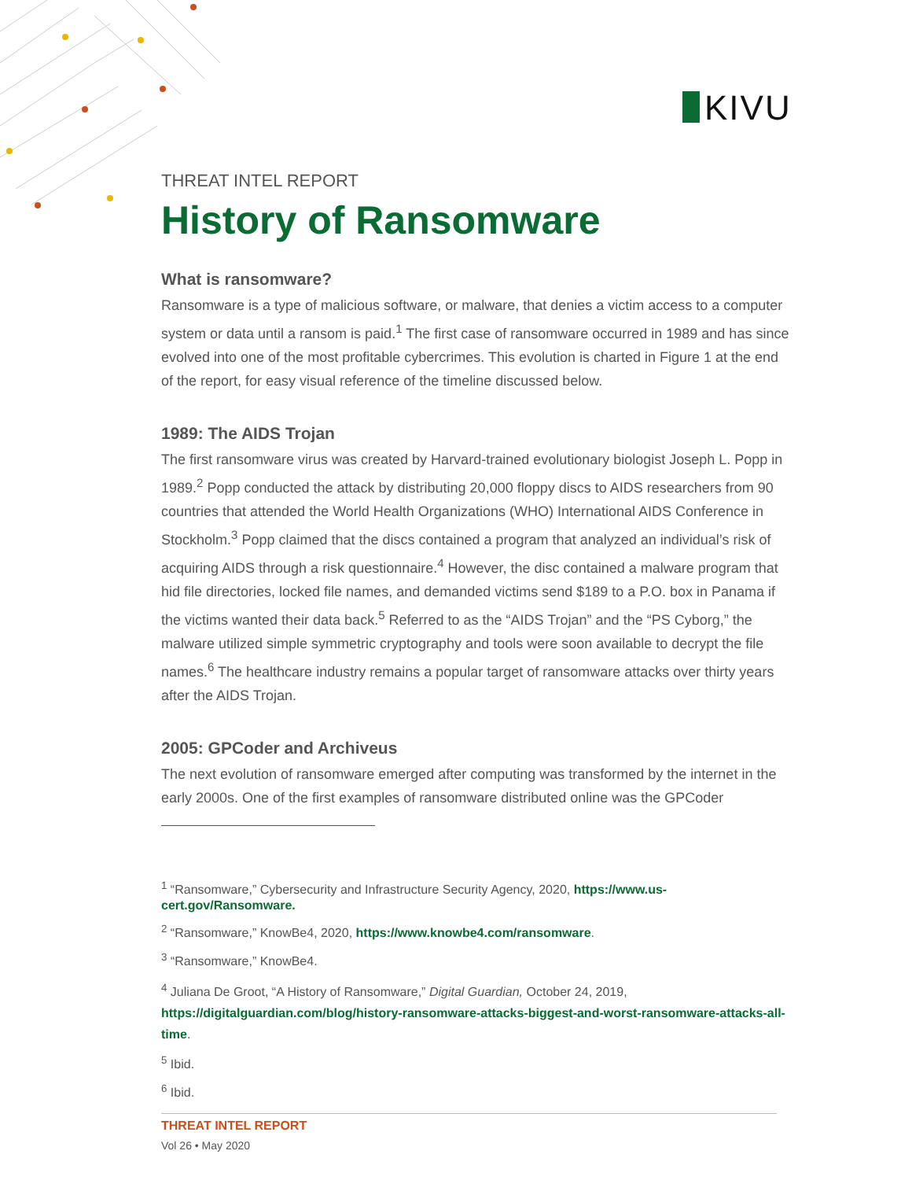KIVU
THREAT INTEL REPORT
History of Ransomware
What is ransomware?
Ransomware is a type of malicious software, or malware, that denies a victim access to a computer system or data until a ransom is paid.<sup>1</sup> The first case of ransomware occurred in 1989 and has since evolved into one of the most profitable cybercrimes. This evolution is charted in Figure 1 at the end of the report, for easy visual reference of the timeline discussed below.
1989: The AIDS Trojan
The first ransomware virus was created by Harvard-trained evolutionary biologist Joseph L. Popp in 1989.<sup>2</sup> Popp conducted the attack by distributing 20,000 floppy discs to AIDS researchers from 90 countries that attended the World Health Organizations (WHO) International AIDS Conference in Stockholm.<sup>3</sup> Popp claimed that the discs contained a program that analyzed an individual’s risk of acquiring AIDS through a risk questionnaire.<sup>4</sup> However, the disc contained a malware program that hid file directories, locked file names, and demanded victims send $189 to a P.O. box in Panama if the victims wanted their data back.<sup>5</sup> Referred to as the “AIDS Trojan” and the “PS Cyborg,” the malware utilized simple symmetric cryptography and tools were soon available to decrypt the file names.<sup>6</sup> The healthcare industry remains a popular target of ransomware attacks over thirty years after the AIDS Trojan.
2005: GPCoder and Archiveus
The next evolution of ransomware emerged after computing was transformed by the internet in the early 2000s. One of the first examples of ransomware distributed online was the GPCoder
<sup>1</sup> “Ransomware,” Cybersecurity and Infrastructure Security Agency, 2020, https://www.us-cert.gov/Ransomware.
<sup>2</sup> “Ransomware,” KnowBe4, 2020, https://www.knowbe4.com/ransomware.
<sup>3</sup> “Ransomware,” KnowBe4.
<sup>4</sup> Juliana De Groot, “A History of Ransomware,” Digital Guardian, October 24, 2019, https://digitalguardian.com/blog/history-ransomware-attacks-biggest-and-worst-ransomware-attacks-all-time.
<sup>5</sup> Ibid.
<sup>6</sup> Ibid.
THREAT INTEL REPORT
Vol 26 • May 2020